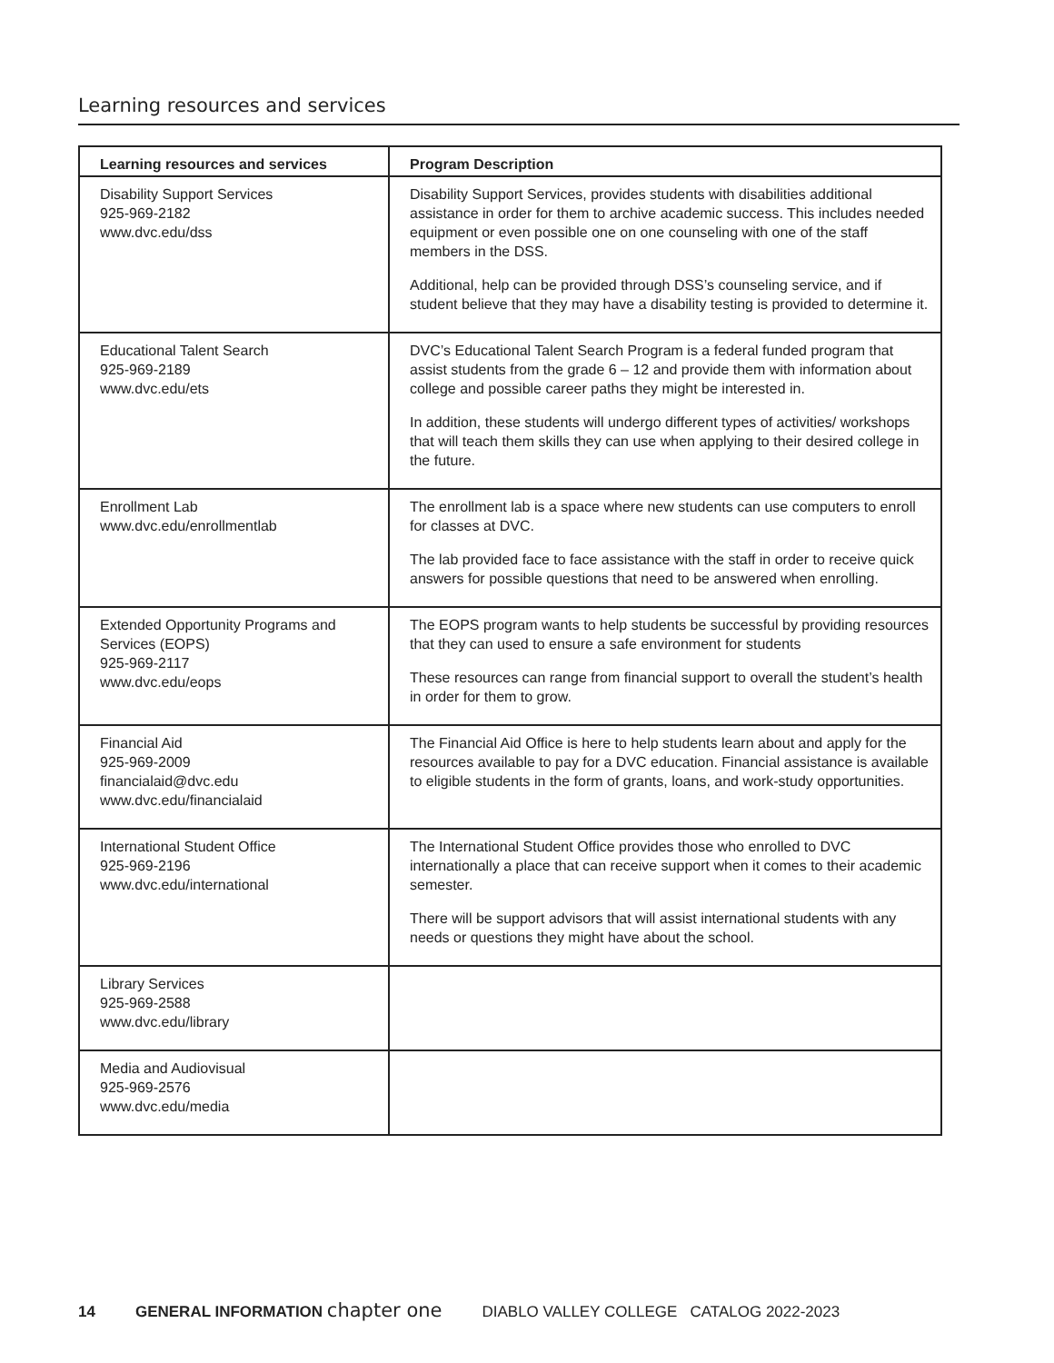Learning resources and services
| Learning resources and services | Program Description |
| --- | --- |
| Disability Support Services 925-969-2182 www.dvc.edu/dss | Disability Support Services, provides students with disabilities additional assistance in order for them to archive academic success. This includes needed equipment or even possible one on one counseling with one of the staff members in the DSS. Additional, help can be provided through DSS’s counseling service, and if student believe that they may have a disability testing is provided to determine it. |
| Educational Talent Search 925-969-2189 www.dvc.edu/ets | DVC’s Educational Talent Search Program is a federal funded program that assist students from the grade 6 – 12 and provide them with information about college and possible career paths they might be interested in. In addition, these students will undergo different types of activities/ workshops that will teach them skills they can use when applying to their desired college in the future. |
| Enrollment Lab www.dvc.edu/enrollmentlab | The enrollment lab is a space where new students can use computers to enroll for classes at DVC. The lab provided face to face assistance with the staff in order to receive quick answers for possible questions that need to be answered when enrolling. |
| Extended Opportunity Programs and Services (EOPS) 925-969-2117 www.dvc.edu/eops | The EOPS program wants to help students be successful by providing resources that they can used to ensure a safe environment for students These resources can range from financial support to overall the student’s health in order for them to grow. |
| Financial Aid 925-969-2009 financialaid@dvc.edu www.dvc.edu/financialaid | The Financial Aid Office is here to help students learn about and apply for the resources available to pay for a DVC education. Financial assistance is available to eligible students in the form of grants, loans, and work-study opportunities. |
| International Student Office 925-969-2196 www.dvc.edu/international | The International Student Office provides those who enrolled to DVC internationally a place that can receive support when it comes to their academic semester. There will be support advisors that will assist international students with any needs or questions they might have about the school. |
| Library Services 925-969-2588 www.dvc.edu/library | |
| Media and Audiovisual 925-969-2576 www.dvc.edu/media | |
14 GENERAL INFORMATION chapter one DIABLO VALLEY COLLEGE CATALOG 2022-2023